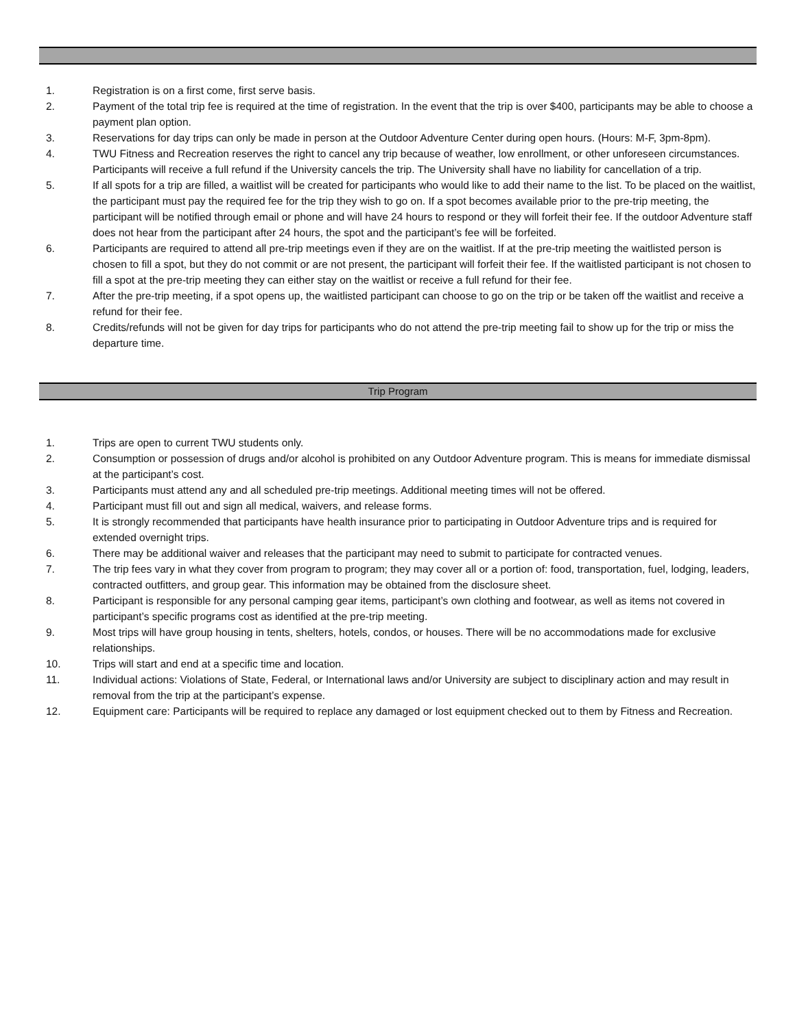1. Registration is on a first come, first serve basis.
2. Payment of the total trip fee is required at the time of registration. In the event that the trip is over $400, participants may be able to choose a payment plan option.
3. Reservations for day trips can only be made in person at the Outdoor Adventure Center during open hours. (Hours: M-F, 3pm-8pm).
4. TWU Fitness and Recreation reserves the right to cancel any trip because of weather, low enrollment, or other unforeseen circumstances. Participants will receive a full refund if the University cancels the trip. The University shall have no liability for cancellation of a trip.
5. If all spots for a trip are filled, a waitlist will be created for participants who would like to add their name to the list. To be placed on the waitlist, the participant must pay the required fee for the trip they wish to go on. If a spot becomes available prior to the pre-trip meeting, the participant will be notified through email or phone and will have 24 hours to respond or they will forfeit their fee. If the outdoor Adventure staff does not hear from the participant after 24 hours, the spot and the participant’s fee will be forfeited.
6. Participants are required to attend all pre-trip meetings even if they are on the waitlist. If at the pre-trip meeting the waitlisted person is chosen to fill a spot, but they do not commit or are not present, the participant will forfeit their fee. If the waitlisted participant is not chosen to fill a spot at the pre-trip meeting they can either stay on the waitlist or receive a full refund for their fee.
7. After the pre-trip meeting, if a spot opens up, the waitlisted participant can choose to go on the trip or be taken off the waitlist and receive a refund for their fee.
8. Credits/refunds will not be given for day trips for participants who do not attend the pre-trip meeting fail to show up for the trip or miss the departure time.
Trip Program
1. Trips are open to current TWU students only.
2. Consumption or possession of drugs and/or alcohol is prohibited on any Outdoor Adventure program. This is means for immediate dismissal at the participant’s cost.
3. Participants must attend any and all scheduled pre-trip meetings. Additional meeting times will not be offered.
4. Participant must fill out and sign all medical, waivers, and release forms.
5. It is strongly recommended that participants have health insurance prior to participating in Outdoor Adventure trips and is required for extended overnight trips.
6. There may be additional waiver and releases that the participant may need to submit to participate for contracted venues.
7. The trip fees vary in what they cover from program to program; they may cover all or a portion of: food, transportation, fuel, lodging, leaders, contracted outfitters, and group gear. This information may be obtained from the disclosure sheet.
8. Participant is responsible for any personal camping gear items, participant’s own clothing and footwear, as well as items not covered in participant’s specific programs cost as identified at the pre-trip meeting.
9. Most trips will have group housing in tents, shelters, hotels, condos, or houses. There will be no accommodations made for exclusive relationships.
10. Trips will start and end at a specific time and location.
11. Individual actions: Violations of State, Federal, or International laws and/or University are subject to disciplinary action and may result in removal from the trip at the participant’s expense.
12. Equipment care: Participants will be required to replace any damaged or lost equipment checked out to them by Fitness and Recreation.